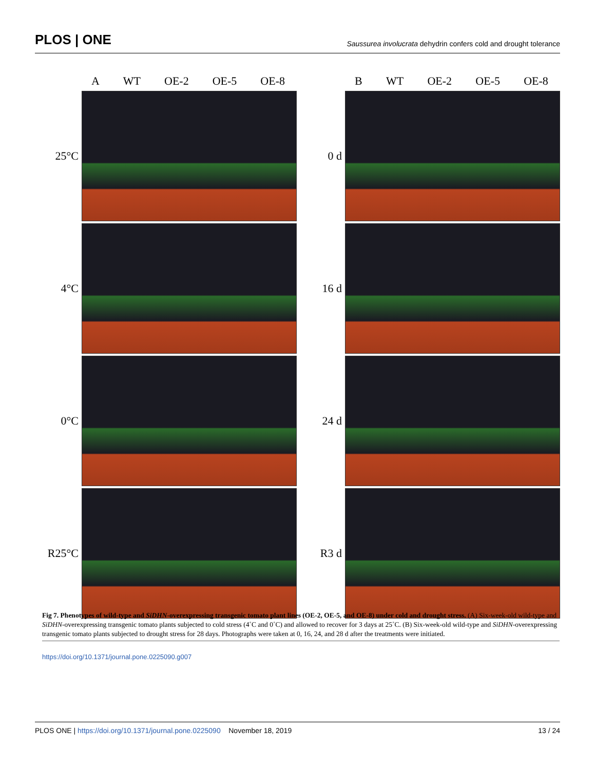PLOS | ONE
Saussurea involucrata dehydrin confers cold and drought tolerance
A WT OE-2 OE-5 OE-8
25°C
4°C
0°C
R25°C
B WT OE-2 OE-5 OE-8
0 d
16 d
24 d
R3 d
Fig 7. Phenotypes of wild-type and SiDHN-overexpressing transgenic tomato plant lines (OE-2, OE-5, and OE-8) under cold and drought stress. (A) Six-week-old wild-type and SiDHN-overexpressing transgenic tomato plants subjected to cold stress (4˚C and 0˚C) and allowed to recover for 3 days at 25˚C. (B) Six-week-old wild-type and SiDHN-overexpressing transgenic tomato plants subjected to drought stress for 28 days. Photographs were taken at 0, 16, 24, and 28 d after the treatments were initiated.
https://doi.org/10.1371/journal.pone.0225090.g007
PLOS ONE | https://doi.org/10.1371/journal.pone.0225090 November 18, 2019
13 / 24